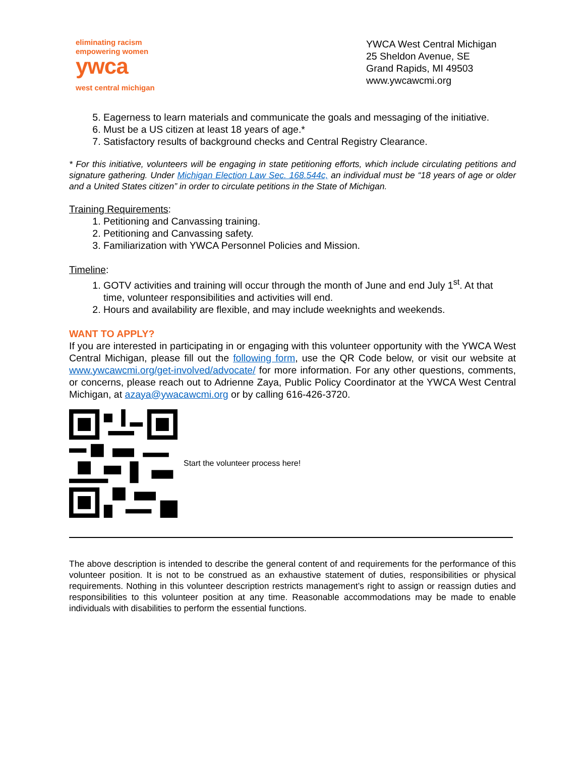eliminating racism
empowering women
ywca
west central michigan
YWCA West Central Michigan
25 Sheldon Avenue, SE
Grand Rapids, MI 49503
www.ywcawcmi.org
5. Eagerness to learn materials and communicate the goals and messaging of the initiative.
6. Must be a US citizen at least 18 years of age.*
7. Satisfactory results of background checks and Central Registry Clearance.
* For this initiative, volunteers will be engaging in state petitioning efforts, which include circulating petitions and signature gathering. Under Michigan Election Law Sec. 168.544c, an individual must be “18 years of age or older and a United States citizen” in order to circulate petitions in the State of Michigan.
Training Requirements:
1. Petitioning and Canvassing training.
2. Petitioning and Canvassing safety.
3. Familiarization with YWCA Personnel Policies and Mission.
Timeline:
1. GOTV activities and training will occur through the month of June and end July 1<sup>st</sup>. At that time, volunteer responsibilities and activities will end.
2. Hours and availability are flexible, and may include weeknights and weekends.
WANT TO APPLY?
If you are interested in participating in or engaging with this volunteer opportunity with the YWCA West Central Michigan, please fill out the following form, use the QR Code below, or visit our website at www.ywcawcmi.org/get-involved/advocate/ for more information. For any other questions, comments, or concerns, please reach out to Adrienne Zaya, Public Policy Coordinator at the YWCA West Central Michigan, at azaya@ywacawcmi.org or by calling 616-426-3720.
Start the volunteer process here!
The above description is intended to describe the general content of and requirements for the performance of this volunteer position. It is not to be construed as an exhaustive statement of duties, responsibilities or physical requirements. Nothing in this volunteer description restricts management’s right to assign or reassign duties and responsibilities to this volunteer position at any time. Reasonable accommodations may be made to enable individuals with disabilities to perform the essential functions.